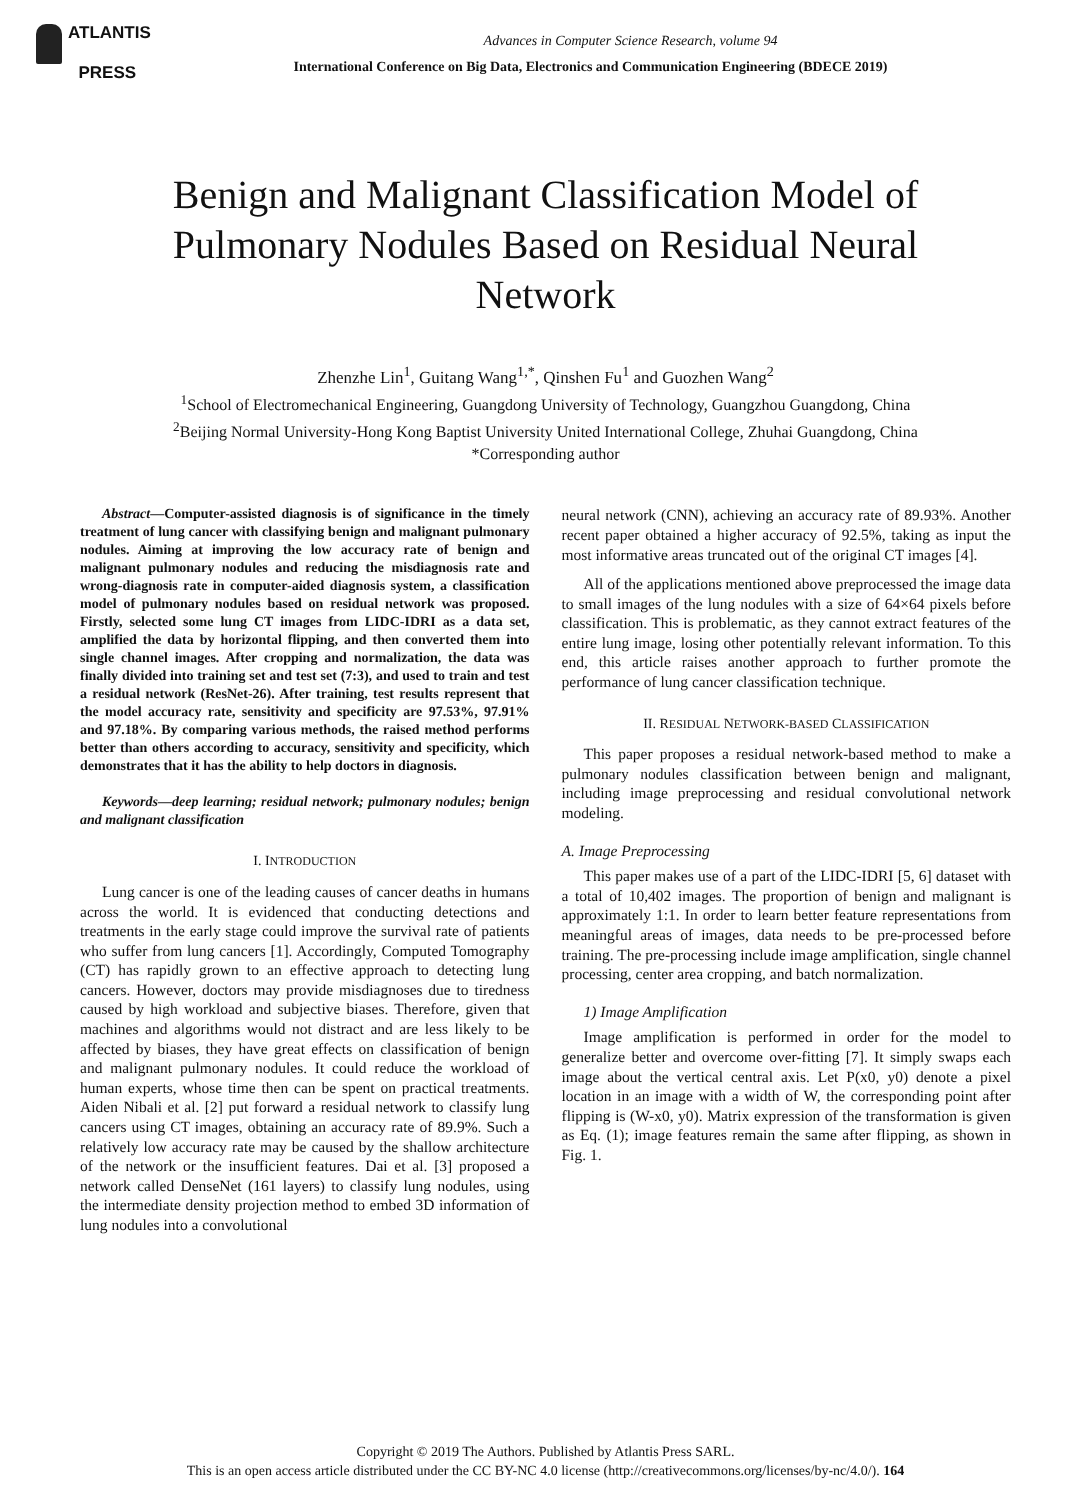ATLANTIS
PRESS
Advances in Computer Science Research, volume 94
International Conference on Big Data, Electronics and Communication Engineering (BDECE 2019)
Benign and Malignant Classification Model of Pulmonary Nodules Based on Residual Neural Network
Zhenzhe Lin<sup>1</sup>, Guitang Wang<sup>1,*</sup>, Qinshen Fu<sup>1</sup> and Guozhen Wang<sup>2</sup>
<sup>1</sup> School of Electromechanical Engineering, Guangdong University of Technology, Guangzhou Guangdong, China
<sup>2</sup> Beijing Normal University-Hong Kong Baptist University United International College, Zhuhai Guangdong, China
*Corresponding author
Abstract—Computer-assisted diagnosis is of significance in the timely treatment of lung cancer with classifying benign and malignant pulmonary nodules. Aiming at improving the low accuracy rate of benign and malignant pulmonary nodules and reducing the misdiagnosis rate and wrong-diagnosis rate in computer-aided diagnosis system, a classification model of pulmonary nodules based on residual network was proposed. Firstly, selected some lung CT images from LIDC-IDRI as a data set, amplified the data by horizontal flipping, and then converted them into single channel images. After cropping and normalization, the data was finally divided into training set and test set (7:3), and used to train and test a residual network (ResNet-26). After training, test results represent that the model accuracy rate, sensitivity and specificity are 97.53%, 97.91% and 97.18%. By comparing various methods, the raised method performs better than others according to accuracy, sensitivity and specificity, which demonstrates that it has the ability to help doctors in diagnosis.
Keywords—deep learning; residual network; pulmonary nodules; benign and malignant classification
I. INTRODUCTION
Lung cancer is one of the leading causes of cancer deaths in humans across the world. It is evidenced that conducting detections and treatments in the early stage could improve the survival rate of patients who suffer from lung cancers [1]. Accordingly, Computed Tomography (CT) has rapidly grown to an effective approach to detecting lung cancers. However, doctors may provide misdiagnoses due to tiredness caused by high workload and subjective biases. Therefore, given that machines and algorithms would not distract and are less likely to be affected by biases, they have great effects on classification of benign and malignant pulmonary nodules. It could reduce the workload of human experts, whose time then can be spent on practical treatments. Aiden Nibali et al. [2] put forward a residual network to classify lung cancers using CT images, obtaining an accuracy rate of 89.9%. Such a relatively low accuracy rate may be caused by the shallow architecture of the network or the insufficient features. Dai et al. [3] proposed a network called DenseNet (161 layers) to classify lung nodules, using the intermediate density projection method to embed 3D information of lung nodules into a convolutional
neural network (CNN), achieving an accuracy rate of 89.93%. Another recent paper obtained a higher accuracy of 92.5%, taking as input the most informative areas truncated out of the original CT images [4].
All of the applications mentioned above preprocessed the image data to small images of the lung nodules with a size of 64×64 pixels before classification. This is problematic, as they cannot extract features of the entire lung image, losing other potentially relevant information. To this end, this article raises another approach to further promote the performance of lung cancer classification technique.
II. RESIDUAL NETWORK-BASED CLASSIFICATION
This paper proposes a residual network-based method to make a pulmonary nodules classification between benign and malignant, including image preprocessing and residual convolutional network modeling.
A. Image Preprocessing
This paper makes use of a part of the LIDC-IDRI [5, 6] dataset with a total of 10,402 images. The proportion of benign and malignant is approximately 1:1. In order to learn better feature representations from meaningful areas of images, data needs to be pre-processed before training. The pre-processing include image amplification, single channel processing, center area cropping, and batch normalization.
1) Image Amplification
Image amplification is performed in order for the model to generalize better and overcome over-fitting [7]. It simply swaps each image about the vertical central axis. Let P(x0, y0) denote a pixel location in an image with a width of W, the corresponding point after flipping is (W-x0, y0). Matrix expression of the transformation is given as Eq. (1); image features remain the same after flipping, as shown in Fig. 1.
Copyright © 2019 The Authors. Published by Atlantis Press SARL.
This is an open access article distributed under the CC BY-NC 4.0 license (http://creativecommons.org/licenses/by-nc/4.0/). 164